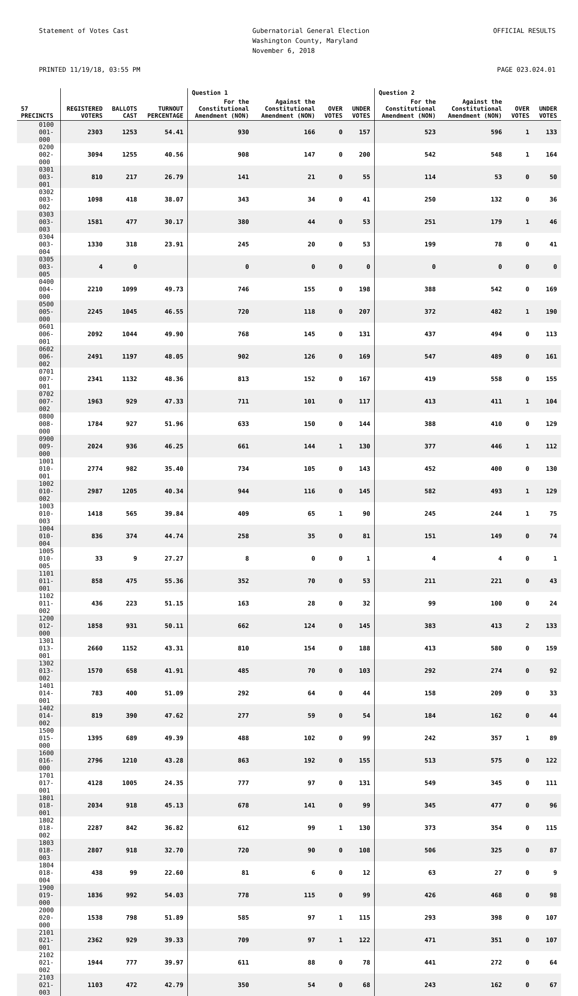Statement of Votes Cast Gubernatorial General Election
Washington County, Maryland
November 6, 2018
OFFICIAL RESULTS
PRINTED 11/19/18, 03:55 PM PAGE 023.024.01
| | | | | Question 1 | | | | Question 2 | | | |
| --- | --- | --- | --- | --- | --- | --- | --- | --- | --- | --- | --- |
| 57 PRECINCTS | REGISTERED VOTERS | BALLOTS CAST | TURNOUT PERCENTAGE | For the Constitutional Amendment (NON) | Against the Constitutional Amendment (NON) | OVER VOTES | UNDER VOTES | For the Constitutional Amendment (NON) | Against the Constitutional Amendment (NON) | OVER VOTES | UNDER VOTES |
| 0100 001-000 | 2303 | 1253 | 54.41 | 930 | 166 | 0 | 157 | 523 | 596 | 1 | 133 |
| 0200 002-000 | 3094 | 1255 | 40.56 | 908 | 147 | 0 | 200 | 542 | 548 | 1 | 164 |
| 0301 003-001 | 810 | 217 | 26.79 | 141 | 21 | 0 | 55 | 114 | 53 | 0 | 50 |
| 0302 003-002 | 1098 | 418 | 38.07 | 343 | 34 | 0 | 41 | 250 | 132 | 0 | 36 |
| 0303 003-003 | 1581 | 477 | 30.17 | 380 | 44 | 0 | 53 | 251 | 179 | 1 | 46 |
| 0304 003-004 | 1330 | 318 | 23.91 | 245 | 20 | 0 | 53 | 199 | 78 | 0 | 41 |
| 0305 003-005 | 4 | 0 | | 0 | 0 | 0 | 0 | 0 | 0 | 0 | 0 |
| 0400 004-000 | 2210 | 1099 | 49.73 | 746 | 155 | 0 | 198 | 388 | 542 | 0 | 169 |
| 0500 005-000 | 2245 | 1045 | 46.55 | 720 | 118 | 0 | 207 | 372 | 482 | 1 | 190 |
| 0601 006-001 | 2092 | 1044 | 49.90 | 768 | 145 | 0 | 131 | 437 | 494 | 0 | 113 |
| 0602 006-002 | 2491 | 1197 | 48.05 | 902 | 126 | 0 | 169 | 547 | 489 | 0 | 161 |
| 0701 007-001 | 2341 | 1132 | 48.36 | 813 | 152 | 0 | 167 | 419 | 558 | 0 | 155 |
| 0702 007-002 | 1963 | 929 | 47.33 | 711 | 101 | 0 | 117 | 413 | 411 | 1 | 104 |
| 0800 008-000 | 1784 | 927 | 51.96 | 633 | 150 | 0 | 144 | 388 | 410 | 0 | 129 |
| 0900 009-000 | 2024 | 936 | 46.25 | 661 | 144 | 1 | 130 | 377 | 446 | 1 | 112 |
| 1001 010-001 | 2774 | 982 | 35.40 | 734 | 105 | 0 | 143 | 452 | 400 | 0 | 130 |
| 1002 010-002 | 2987 | 1205 | 40.34 | 944 | 116 | 0 | 145 | 582 | 493 | 1 | 129 |
| 1003 010-003 | 1418 | 565 | 39.84 | 409 | 65 | 1 | 90 | 245 | 244 | 1 | 75 |
| 1004 010-004 | 836 | 374 | 44.74 | 258 | 35 | 0 | 81 | 151 | 149 | 0 | 74 |
| 1005 010-005 | 33 | 9 | 27.27 | 8 | 0 | 0 | 1 | 4 | 4 | 0 | 1 |
| 1101 011-001 | 858 | 475 | 55.36 | 352 | 70 | 0 | 53 | 211 | 221 | 0 | 43 |
| 1102 011-002 | 436 | 223 | 51.15 | 163 | 28 | 0 | 32 | 99 | 100 | 0 | 24 |
| 1200 012-000 | 1858 | 931 | 50.11 | 662 | 124 | 0 | 145 | 383 | 413 | 2 | 133 |
| 1301 013-001 | 2660 | 1152 | 43.31 | 810 | 154 | 0 | 188 | 413 | 580 | 0 | 159 |
| 1302 013-002 | 1570 | 658 | 41.91 | 485 | 70 | 0 | 103 | 292 | 274 | 0 | 92 |
| 1401 014-001 | 783 | 400 | 51.09 | 292 | 64 | 0 | 44 | 158 | 209 | 0 | 33 |
| 1402 014-002 | 819 | 390 | 47.62 | 277 | 59 | 0 | 54 | 184 | 162 | 0 | 44 |
| 1500 015-000 | 1395 | 689 | 49.39 | 488 | 102 | 0 | 99 | 242 | 357 | 1 | 89 |
| 1600 016-000 | 2796 | 1210 | 43.28 | 863 | 192 | 0 | 155 | 513 | 575 | 0 | 122 |
| 1701 017-001 | 4128 | 1005 | 24.35 | 777 | 97 | 0 | 131 | 549 | 345 | 0 | 111 |
| 1801 018-001 | 2034 | 918 | 45.13 | 678 | 141 | 0 | 99 | 345 | 477 | 0 | 96 |
| 1802 018-002 | 2287 | 842 | 36.82 | 612 | 99 | 1 | 130 | 373 | 354 | 0 | 115 |
| 1803 018-003 | 2807 | 918 | 32.70 | 720 | 90 | 0 | 108 | 506 | 325 | 0 | 87 |
| 1804 018-004 | 438 | 99 | 22.60 | 81 | 6 | 0 | 12 | 63 | 27 | 0 | 9 |
| 1900 019-000 | 1836 | 992 | 54.03 | 778 | 115 | 0 | 99 | 426 | 468 | 0 | 98 |
| 2000 020-000 | 1538 | 798 | 51.89 | 585 | 97 | 1 | 115 | 293 | 398 | 0 | 107 |
| 2101 021-001 | 2362 | 929 | 39.33 | 709 | 97 | 1 | 122 | 471 | 351 | 0 | 107 |
| 2102 021-002 | 1944 | 777 | 39.97 | 611 | 88 | 0 | 78 | 441 | 272 | 0 | 64 |
| 2103 021-003 | 1103 | 472 | 42.79 | 350 | 54 | 0 | 68 | 243 | 162 | 0 | 67 |